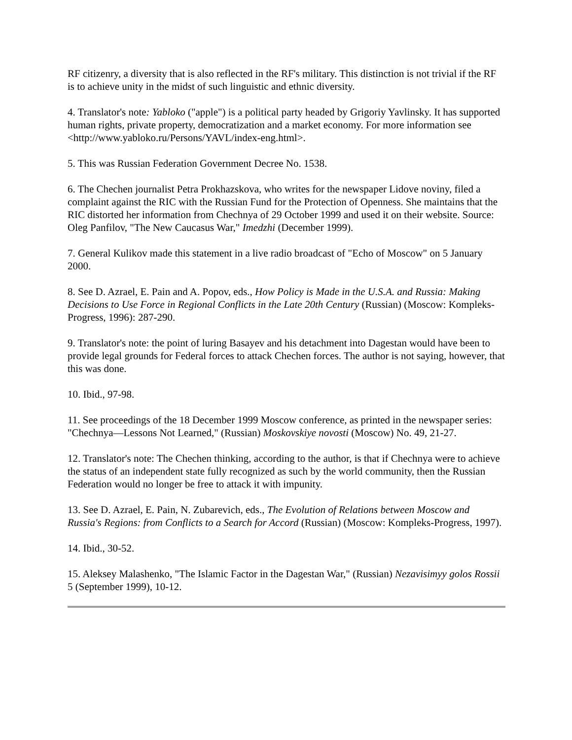RF citizenry, a diversity that is also reflected in the RF's military. This distinction is not trivial if the RF is to achieve unity in the midst of such linguistic and ethnic diversity.
4. Translator's note: Yabloko ("apple") is a political party headed by Grigoriy Yavlinsky. It has supported human rights, private property, democratization and a market economy. For more information see <http://www.yabloko.ru/Persons/YAVL/index-eng.html>.
5. This was Russian Federation Government Decree No. 1538.
6. The Chechen journalist Petra Prokhazskova, who writes for the newspaper Lidove noviny, filed a complaint against the RIC with the Russian Fund for the Protection of Openness. She maintains that the RIC distorted her information from Chechnya of 29 October 1999 and used it on their website. Source: Oleg Panfilov, "The New Caucasus War," Imedzhi (December 1999).
7. General Kulikov made this statement in a live radio broadcast of "Echo of Moscow" on 5 January 2000.
8. See D. Azrael, E. Pain and A. Popov, eds., How Policy is Made in the U.S.A. and Russia: Making Decisions to Use Force in Regional Conflicts in the Late 20th Century (Russian) (Moscow: Kompleks-Progress, 1996): 287-290.
9. Translator's note: the point of luring Basayev and his detachment into Dagestan would have been to provide legal grounds for Federal forces to attack Chechen forces. The author is not saying, however, that this was done.
10. Ibid., 97-98.
11. See proceedings of the 18 December 1999 Moscow conference, as printed in the newspaper series: "Chechnya—Lessons Not Learned," (Russian) Moskovskiye novosti (Moscow) No. 49, 21-27.
12. Translator's note: The Chechen thinking, according to the author, is that if Chechnya were to achieve the status of an independent state fully recognized as such by the world community, then the Russian Federation would no longer be free to attack it with impunity.
13. See D. Azrael, E. Pain, N. Zubarevich, eds., The Evolution of Relations between Moscow and Russia's Regions: from Conflicts to a Search for Accord (Russian) (Moscow: Kompleks-Progress, 1997).
14. Ibid., 30-52.
15. Aleksey Malashenko, "The Islamic Factor in the Dagestan War," (Russian) Nezavisimyy golos Rossii 5 (September 1999), 10-12.